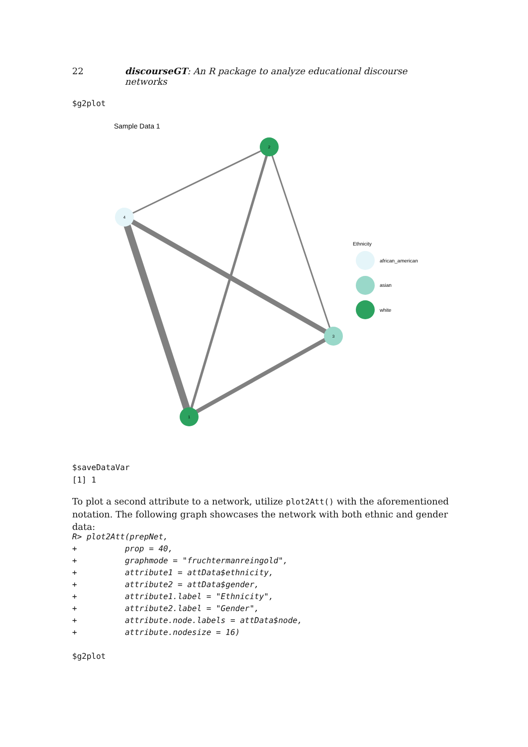22 discourseGT: An R package to analyze educational discourse networks
$g2plot
Sample Data 1
2
4
3
1
Ethnicity
african_american
asian
white
$saveDataVar
[1] 1
To plot a second attribute to a network, utilize plot2Att() with the aforementioned notation. The following graph showcases the network with both ethnic and gender data:
R> plot2Att(prepNet,
+          prop = 40,
+          graphmode = "fruchtermanreingold",
+          attribute1 = attData$ethnicity,
+          attribute2 = attData$gender,
+          attribute1.label = "Ethnicity",
+          attribute2.label = "Gender",
+          attribute.node.labels = attData$node,
+          attribute.nodesize = 16)
$g2plot